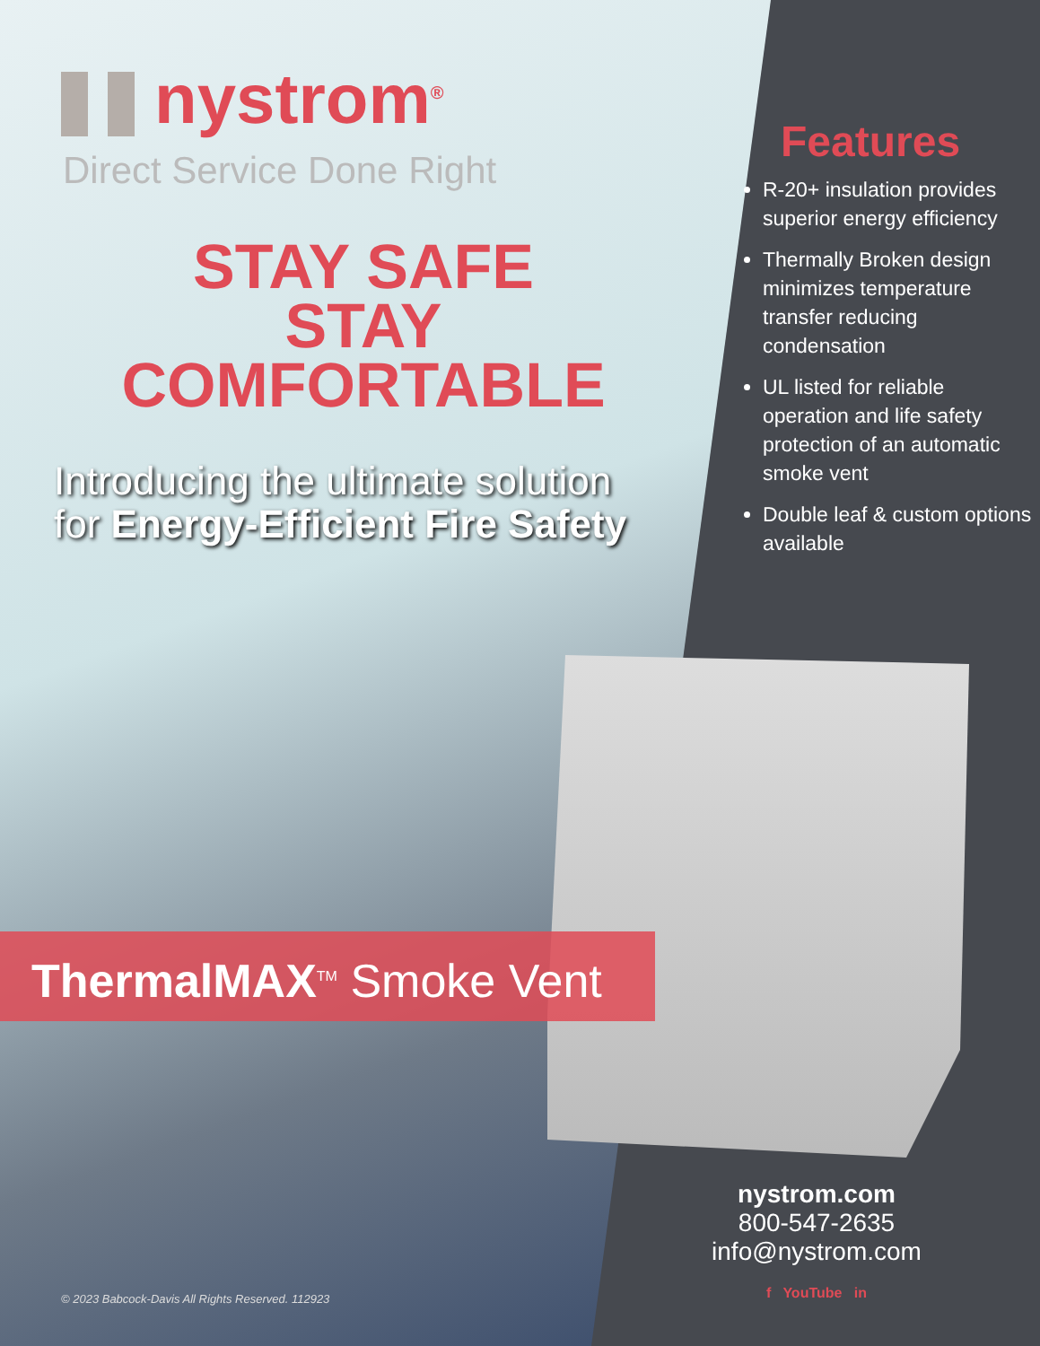nystrom<sup>®</sup>
Direct Service Done Right
STAY SAFE
STAY COMFORTABLE
Introducing the ultimate solution
for Energy-Efficient Fire Safety
Features
R-20+ insulation provides superior energy efficiency
Thermally Broken design minimizes temperature transfer reducing condensation
UL listed for reliable operation and life safety protection of an automatic smoke vent
Double leaf & custom options available
ThermalMAX<sup>TM</sup> Smoke Vent
© 2023 Babcock-Davis All Rights Reserved. 112923
nystrom.com
800-547-2635
info@nystrom.com
f YouTube in